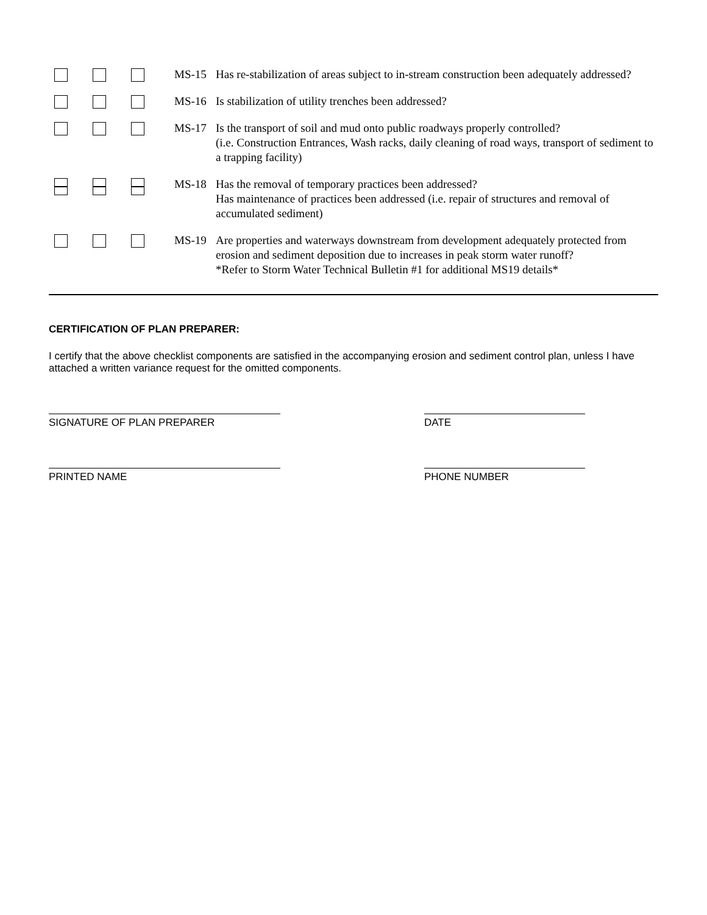MS-15 Has re-stabilization of areas subject to in-stream construction been adequately addressed?
MS-16 Is stabilization of utility trenches been addressed?
MS-17 Is the transport of soil and mud onto public roadways properly controlled?
(i.e. Construction Entrances, Wash racks, daily cleaning of road ways, transport of sediment to a trapping facility)
MS-18 Has the removal of temporary practices been addressed?
Has maintenance of practices been addressed (i.e. repair of structures and removal of accumulated sediment)
MS-19 Are properties and waterways downstream from development adequately protected from erosion and sediment deposition due to increases in peak storm water runoff?
*Refer to Storm Water Technical Bulletin #1 for additional MS19 details*
CERTIFICATION OF PLAN PREPARER:
I certify that the above checklist components are satisfied in the accompanying erosion and sediment control plan, unless I have attached a written variance request for the omitted components.
SIGNATURE OF PLAN PREPARER DATE
PRINTED NAME PHONE NUMBER